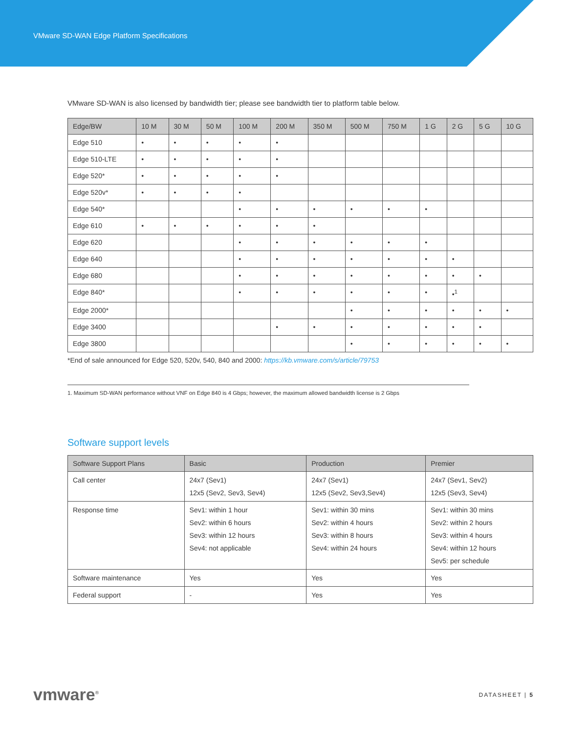VMware SD-WAN Edge Platform Specifications
VMware SD-WAN is also licensed by bandwidth tier; please see bandwidth tier to platform table below.
| Edge/BW | 10 M | 30 M | 50 M | 100 M | 200 M | 350 M | 500 M | 750 M | 1 G | 2 G | 5 G | 10 G |
| --- | --- | --- | --- | --- | --- | --- | --- | --- | --- | --- | --- | --- |
| Edge 510 | • | • | • | • | • | | | | | | | |
| Edge 510-LTE | • | • | • | • | • | | | | | | | |
| Edge 520* | • | • | • | • | • | | | | | | | |
| Edge 520v* | • | • | • | • | | | | | | | | |
| Edge 540* | | | | • | • | • | • | • | • | | | |
| Edge 610 | • | • | • | • | • | • | | | | | | |
| Edge 620 | | | | • | • | • | • | • | • | | | |
| Edge 640 | | | | • | • | • | • | • | • | • | | |
| Edge 680 | | | | • | • | • | • | • | • | • | • | |
| Edge 840* | | | | • | • | • | • | • | • | •<sup>1</sup> | | |
| Edge 2000* | | | | | | | • | • | • | • | • | • |
| Edge 3400 | | | | | • | • | • | • | • | • | • | |
| Edge 3800 | | | | | | | • | • | • | • | • | • |
*End of sale announced for Edge 520, 520v, 540, 840 and 2000: https://kb.vmware.com/s/article/79753
1. Maximum SD-WAN performance without VNF on Edge 840 is 4 Gbps; however, the maximum allowed bandwidth license is 2 Gbps
Software support levels
| Software Support Plans | Basic | Production | Premier |
| --- | --- | --- | --- |
| Call center | 24x7 (Sev1) 12x5 (Sev2, Sev3, Sev4) | 24x7 (Sev1) 12x5 (Sev2, Sev3,Sev4) | 24x7 (Sev1, Sev2) 12x5 (Sev3, Sev4) |
| Response time | Sev1: within 1 hour Sev2: within 6 hours Sev3: within 12 hours Sev4: not applicable | Sev1: within 30 mins Sev2: within 4 hours Sev3: within 8 hours Sev4: within 24 hours | Sev1: within 30 mins Sev2: within 2 hours Sev3: within 4 hours Sev4: within 12 hours Sev5: per schedule |
| Software maintenance | Yes | Yes | Yes |
| Federal support | - | Yes | Yes |
vmware<sup>®</sup> DATASHEET | 5